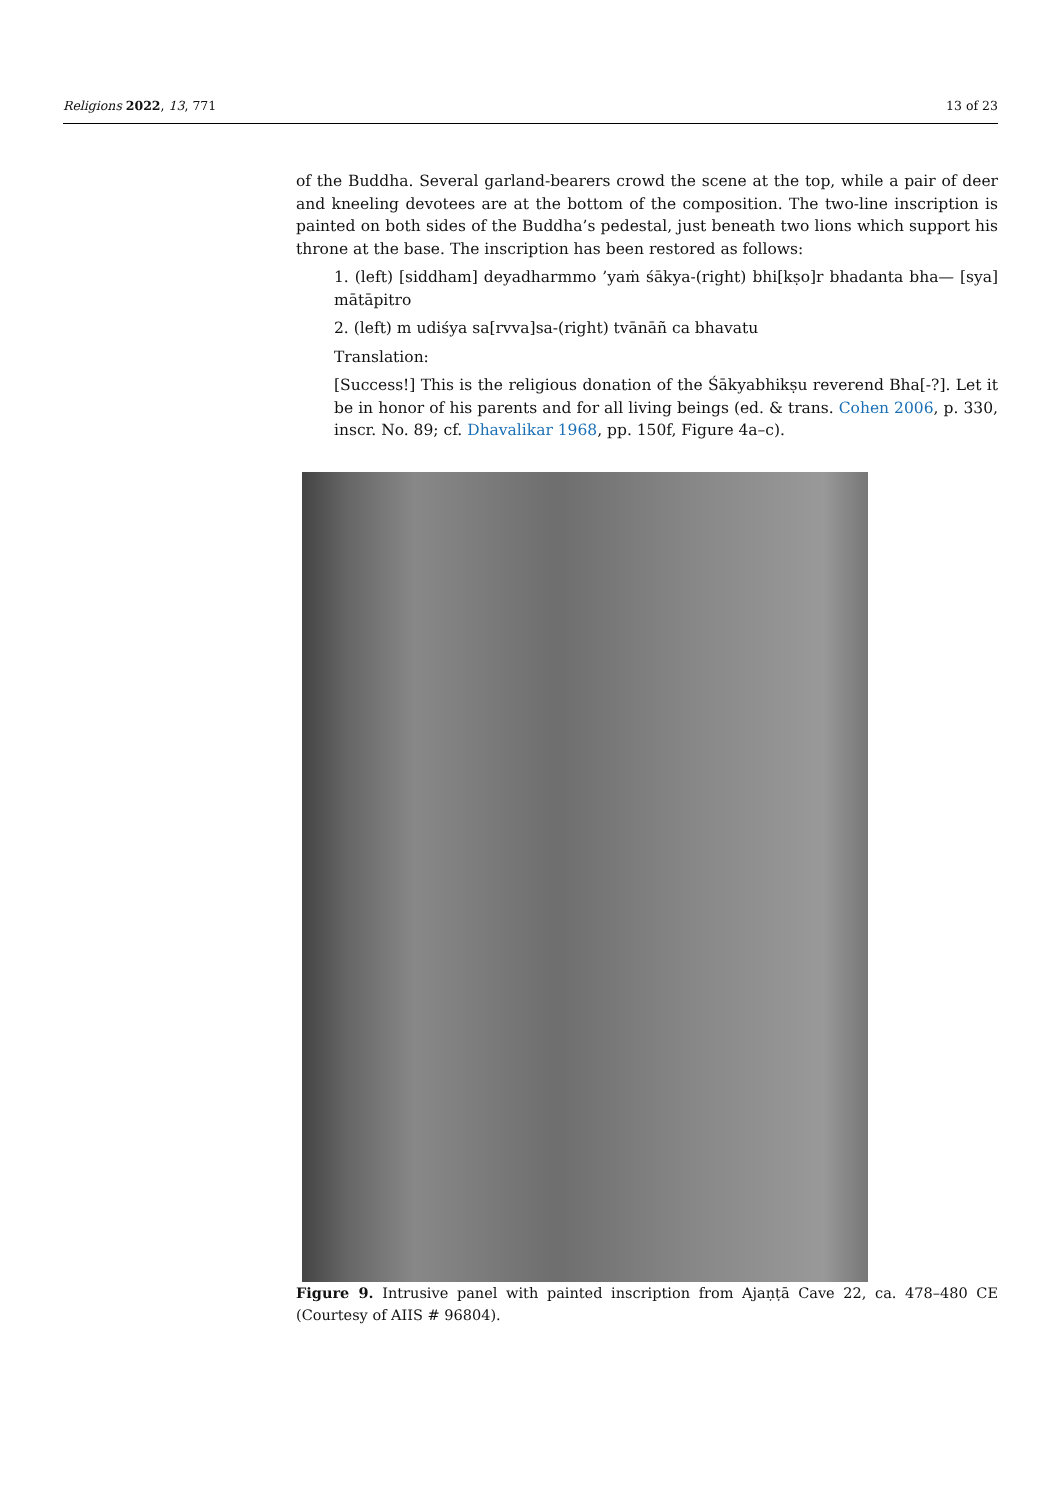Religions 2022, 13, 771 13 of 23
of the Buddha. Several garland-bearers crowd the scene at the top, while a pair of deer and kneeling devotees are at the bottom of the composition. The two-line inscription is painted on both sides of the Buddha’s pedestal, just beneath two lions which support his throne at the base. The inscription has been restored as follows:
1. (left) [siddham] deyadharmmo ’yaṁ śākya-(right) bhi[kṣo]r bhadanta bha— [sya] mātāpitro
2. (left) m udiśya sa[rvva]sa-(right) tvānāñ ca bhavatu
Translation:
[Success!] This is the religious donation of the Śākyabhikṣu reverend Bha[-?]. Let it be in honor of his parents and for all living beings (ed. & trans. Cohen 2006, p. 330, inscr. No. 89; cf. Dhavalikar 1968, pp. 150f, Figure 4a–c).
Figure 9. Intrusive panel with painted inscription from Ajaṇṭā Cave 22, ca. 478–480 CE (Courtesy of AIIS # 96804).